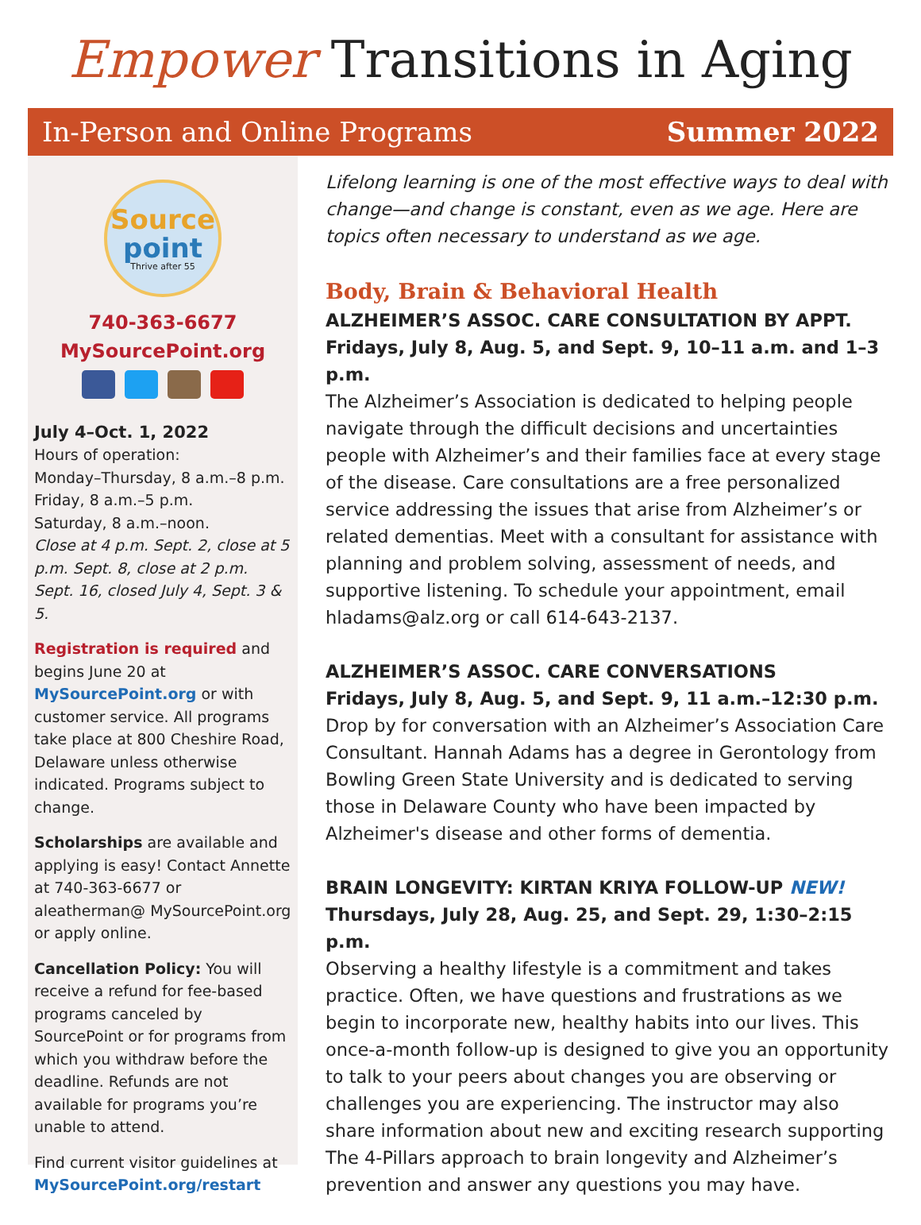Empower Transitions in Aging
In-Person and Online Programs Summer 2022
Source
point
Thrive after 55
740-363-6677
MySourcePoint.org
July 4–Oct. 1, 2022
Hours of operation:
Monday–Thursday, 8 a.m.–8 p.m.
Friday, 8 a.m.–5 p.m.
Saturday, 8 a.m.–noon.
Close at 4 p.m. Sept. 2, close at 5 p.m. Sept. 8, close at 2 p.m. Sept. 16, closed July 4, Sept. 3 & 5.
Registration is required and begins June 20 at MySourcePoint.org or with customer service. All programs take place at 800 Cheshire Road, Delaware unless otherwise indicated. Programs subject to change.
Scholarships are available and applying is easy! Contact Annette at 740-363-6677 or aleatherman@ MySourcePoint.org or apply online.
Cancellation Policy: You will receive a refund for fee-based programs canceled by SourcePoint or for programs from which you withdraw before the deadline. Refunds are not available for programs you’re unable to attend.
Find current visitor guidelines at MySourcePoint.org/restart
Lifelong learning is one of the most effective ways to deal with change—and change is constant, even as we age. Here are topics often necessary to understand as we age.
Body, Brain & Behavioral Health
ALZHEIMER’S ASSOC. CARE CONSULTATION BY APPT.
Fridays, July 8, Aug. 5, and Sept. 9, 10–11 a.m. and 1–3 p.m.
The Alzheimer’s Association is dedicated to helping people navigate through the difficult decisions and uncertainties people with Alzheimer’s and their families face at every stage of the disease. Care consultations are a free personalized service addressing the issues that arise from Alzheimer’s or related dementias. Meet with a consultant for assistance with planning and problem solving, assessment of needs, and supportive listening. To schedule your appointment, email hladams@alz.org or call 614-643-2137.
ALZHEIMER’S ASSOC. CARE CONVERSATIONS
Fridays, July 8, Aug. 5, and Sept. 9, 11 a.m.–12:30 p.m.
Drop by for conversation with an Alzheimer’s Association Care Consultant. Hannah Adams has a degree in Gerontology from Bowling Green State University and is dedicated to serving those in Delaware County who have been impacted by Alzheimer's disease and other forms of dementia.
BRAIN LONGEVITY: KIRTAN KRIYA FOLLOW-UP NEW!
Thursdays, July 28, Aug. 25, and Sept. 29, 1:30–2:15 p.m.
Observing a healthy lifestyle is a commitment and takes practice. Often, we have questions and frustrations as we begin to incorporate new, healthy habits into our lives. This once-a-month follow-up is designed to give you an opportunity to talk to your peers about changes you are observing or challenges you are experiencing. The instructor may also share information about new and exciting research supporting The 4-Pillars approach to brain longevity and Alzheimer’s prevention and answer any questions you may have.